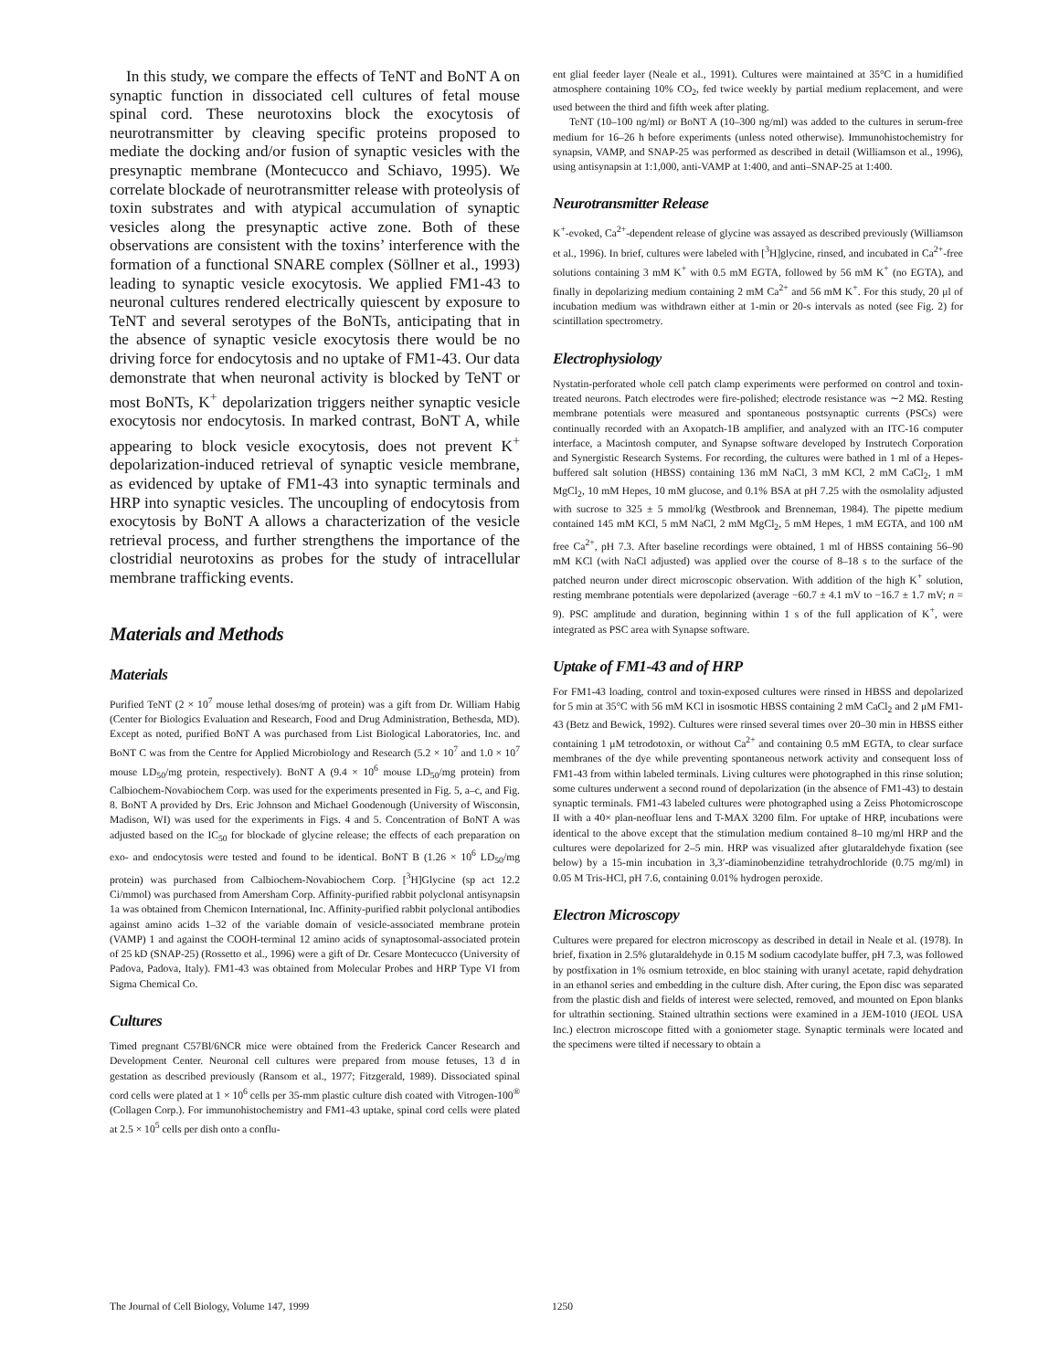In this study, we compare the effects of TeNT and BoNT A on synaptic function in dissociated cell cultures of fetal mouse spinal cord. These neurotoxins block the exocytosis of neurotransmitter by cleaving specific proteins proposed to mediate the docking and/or fusion of synaptic vesicles with the presynaptic membrane (Montecucco and Schiavo, 1995). We correlate blockade of neurotransmitter release with proteolysis of toxin substrates and with atypical accumulation of synaptic vesicles along the presynaptic active zone. Both of these observations are consistent with the toxins’ interference with the formation of a functional SNARE complex (Söllner et al., 1993) leading to synaptic vesicle exocytosis. We applied FM1-43 to neuronal cultures rendered electrically quiescent by exposure to TeNT and several serotypes of the BoNTs, anticipating that in the absence of synaptic vesicle exocytosis there would be no driving force for endocytosis and no uptake of FM1-43. Our data demonstrate that when neuronal activity is blocked by TeNT or most BoNTs, K<sup>+</sup> depolarization triggers neither synaptic vesicle exocytosis nor endocytosis. In marked contrast, BoNT A, while appearing to block vesicle exocytosis, does not prevent K<sup>+</sup> depolarization-induced retrieval of synaptic vesicle membrane, as evidenced by uptake of FM1-43 into synaptic terminals and HRP into synaptic vesicles. The uncoupling of endocytosis from exocytosis by BoNT A allows a characterization of the vesicle retrieval process, and further strengthens the importance of the clostridial neurotoxins as probes for the study of intracellular membrane trafficking events.
Materials and Methods
Materials
Purified TeNT (2 × 10<sup>7</sup> mouse lethal doses/mg of protein) was a gift from Dr. William Habig (Center for Biologics Evaluation and Research, Food and Drug Administration, Bethesda, MD). Except as noted, purified BoNT A was purchased from List Biological Laboratories, Inc. and BoNT C was from the Centre for Applied Microbiology and Research (5.2 × 10<sup>7</sup> and 1.0 × 10<sup>7</sup> mouse LD<sub>50</sub>/mg protein, respectively). BoNT A (9.4 × 10<sup>6</sup> mouse LD<sub>50</sub>/mg protein) from Calbiochem-Novabiochem Corp. was used for the experiments presented in Fig. 5, a–c, and Fig. 8. BoNT A provided by Drs. Eric Johnson and Michael Goodenough (University of Wisconsin, Madison, WI) was used for the experiments in Figs. 4 and 5. Concentration of BoNT A was adjusted based on the IC<sub>50</sub> for blockade of glycine release; the effects of each preparation on exo- and endocytosis were tested and found to be identical. BoNT B (1.26 × 10<sup>6</sup> LD<sub>50</sub>/mg protein) was purchased from Calbiochem-Novabiochem Corp. [<sup>3</sup>H]Glycine (sp act 12.2 Ci/mmol) was purchased from Amersham Corp. Affinity-purified rabbit polyclonal antisynapsin 1a was obtained from Chemicon International, Inc. Affinity-purified rabbit polyclonal antibodies against amino acids 1–32 of the variable domain of vesicle-associated membrane protein (VAMP) 1 and against the COOH-terminal 12 amino acids of synaptosomal-associated protein of 25 kD (SNAP-25) (Rossetto et al., 1996) were a gift of Dr. Cesare Montecucco (University of Padova, Padova, Italy). FM1-43 was obtained from Molecular Probes and HRP Type VI from Sigma Chemical Co.
Cultures
Timed pregnant C57Bl/6NCR mice were obtained from the Frederick Cancer Research and Development Center. Neuronal cell cultures were prepared from mouse fetuses, 13 d in gestation as described previously (Ransom et al., 1977; Fitzgerald, 1989). Dissociated spinal cord cells were plated at 1 × 10<sup>6</sup> cells per 35-mm plastic culture dish coated with Vitrogen-100<sup>®</sup> (Collagen Corp.). For immunohistochemistry and FM1-43 uptake, spinal cord cells were plated at 2.5 × 10<sup>5</sup> cells per dish onto a conflu-
ent glial feeder layer (Neale et al., 1991). Cultures were maintained at 35°C in a humidified atmosphere containing 10% CO<sub>2</sub>, fed twice weekly by partial medium replacement, and were used between the third and fifth week after plating.
TeNT (10–100 ng/ml) or BoNT A (10–300 ng/ml) was added to the cultures in serum-free medium for 16–26 h before experiments (unless noted otherwise). Immunohistochemistry for synapsin, VAMP, and SNAP-25 was performed as described in detail (Williamson et al., 1996), using antisynapsin at 1:1,000, anti-VAMP at 1:400, and anti–SNAP-25 at 1:400.
Neurotransmitter Release
K<sup>+</sup>-evoked, Ca<sup>2+</sup>-dependent release of glycine was assayed as described previously (Williamson et al., 1996). In brief, cultures were labeled with [<sup>3</sup>H]glycine, rinsed, and incubated in Ca<sup>2+</sup>-free solutions containing 3 mM K<sup>+</sup> with 0.5 mM EGTA, followed by 56 mM K<sup>+</sup> (no EGTA), and finally in depolarizing medium containing 2 mM Ca<sup>2+</sup> and 56 mM K<sup>+</sup>. For this study, 20 μl of incubation medium was withdrawn either at 1-min or 20-s intervals as noted (see Fig. 2) for scintillation spectrometry.
Electrophysiology
Nystatin-perforated whole cell patch clamp experiments were performed on control and toxin-treated neurons. Patch electrodes were fire-polished; electrode resistance was ∼2 MΩ. Resting membrane potentials were measured and spontaneous postsynaptic currents (PSCs) were continually recorded with an Axopatch-1B amplifier, and analyzed with an ITC-16 computer interface, a Macintosh computer, and Synapse software developed by Instrutech Corporation and Synergistic Research Systems. For recording, the cultures were bathed in 1 ml of a Hepes-buffered salt solution (HBSS) containing 136 mM NaCl, 3 mM KCl, 2 mM CaCl<sub>2</sub>, 1 mM MgCl<sub>2</sub>, 10 mM Hepes, 10 mM glucose, and 0.1% BSA at pH 7.25 with the osmolality adjusted with sucrose to 325 ± 5 mmol/kg (Westbrook and Brenneman, 1984). The pipette medium contained 145 mM KCl, 5 mM NaCl, 2 mM MgCl<sub>2</sub>, 5 mM Hepes, 1 mM EGTA, and 100 nM free Ca<sup>2+</sup>, pH 7.3. After baseline recordings were obtained, 1 ml of HBSS containing 56–90 mM KCl (with NaCl adjusted) was applied over the course of 8–18 s to the surface of the patched neuron under direct microscopic observation. With addition of the high K<sup>+</sup> solution, resting membrane potentials were depolarized (average −60.7 ± 4.1 mV to −16.7 ± 1.7 mV; n = 9). PSC amplitude and duration, beginning within 1 s of the full application of K<sup>+</sup>, were integrated as PSC area with Synapse software.
Uptake of FM1-43 and of HRP
For FM1-43 loading, control and toxin-exposed cultures were rinsed in HBSS and depolarized for 5 min at 35°C with 56 mM KCl in isosmotic HBSS containing 2 mM CaCl<sub>2</sub> and 2 μM FM1-43 (Betz and Bewick, 1992). Cultures were rinsed several times over 20–30 min in HBSS either containing 1 μM tetrodotoxin, or without Ca<sup>2+</sup> and containing 0.5 mM EGTA, to clear surface membranes of the dye while preventing spontaneous network activity and consequent loss of FM1-43 from within labeled terminals. Living cultures were photographed in this rinse solution; some cultures underwent a second round of depolarization (in the absence of FM1-43) to destain synaptic terminals. FM1-43 labeled cultures were photographed using a Zeiss Photomicroscope II with a 40× plan-neofluar lens and T-MAX 3200 film. For uptake of HRP, incubations were identical to the above except that the stimulation medium contained 8–10 mg/ml HRP and the cultures were depolarized for 2–5 min. HRP was visualized after glutaraldehyde fixation (see below) by a 15-min incubation in 3,3′-diaminobenzidine tetrahydrochloride (0.75 mg/ml) in 0.05 M Tris-HCl, pH 7.6, containing 0.01% hydrogen peroxide.
Electron Microscopy
Cultures were prepared for electron microscopy as described in detail in Neale et al. (1978). In brief, fixation in 2.5% glutaraldehyde in 0.15 M sodium cacodylate buffer, pH 7.3, was followed by postfixation in 1% osmium tetroxide, en bloc staining with uranyl acetate, rapid dehydration in an ethanol series and embedding in the culture dish. After curing, the Epon disc was separated from the plastic dish and fields of interest were selected, removed, and mounted on Epon blanks for ultrathin sectioning. Stained ultrathin sections were examined in a JEM-1010 (JEOL USA Inc.) electron microscope fitted with a goniometer stage. Synaptic terminals were located and the specimens were tilted if necessary to obtain a
The Journal of Cell Biology, Volume 147, 1999 1250